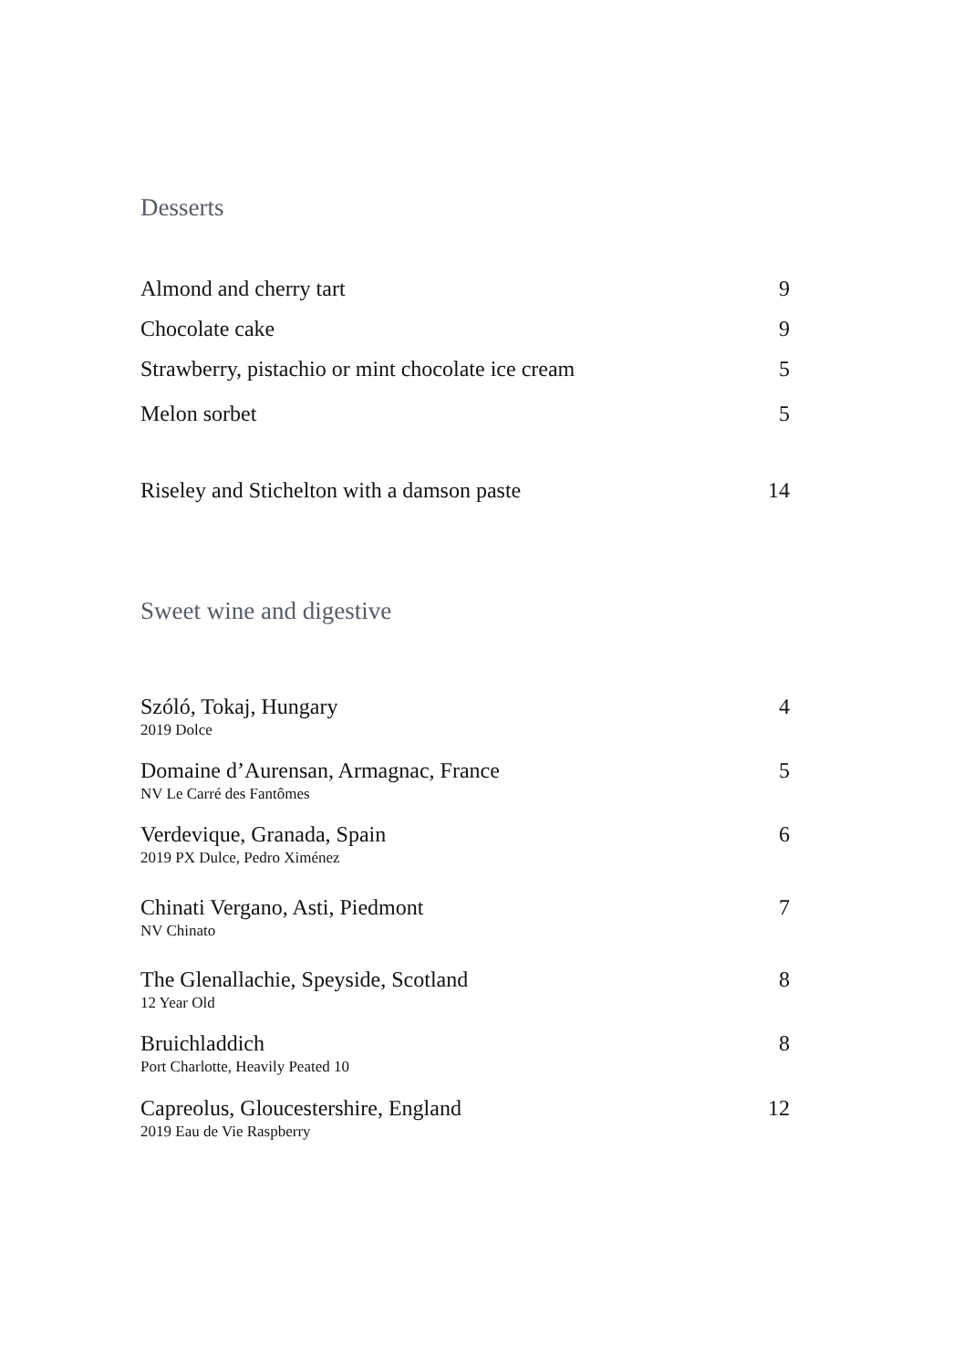Desserts
Almond and cherry tart 9
Chocolate cake 9
Strawberry, pistachio or mint chocolate ice cream 5
Melon sorbet 5
Riseley and Stichelton with a damson paste 14
Sweet wine and digestive
Szóló, Tokaj, Hungary 4
2019 Dolce
Domaine d’Aurensan, Armagnac, France 5
NV Le Carré des Fantômes
Verdevique, Granada, Spain 6
2019 PX Dulce, Pedro Ximénez
Chinati Vergano, Asti, Piedmont 7
NV Chinato
The Glenallachie, Speyside, Scotland 8
12 Year Old
Bruichladdich 8
Port Charlotte, Heavily Peated 10
Capreolus, Gloucestershire, England 12
2019 Eau de Vie Raspberry